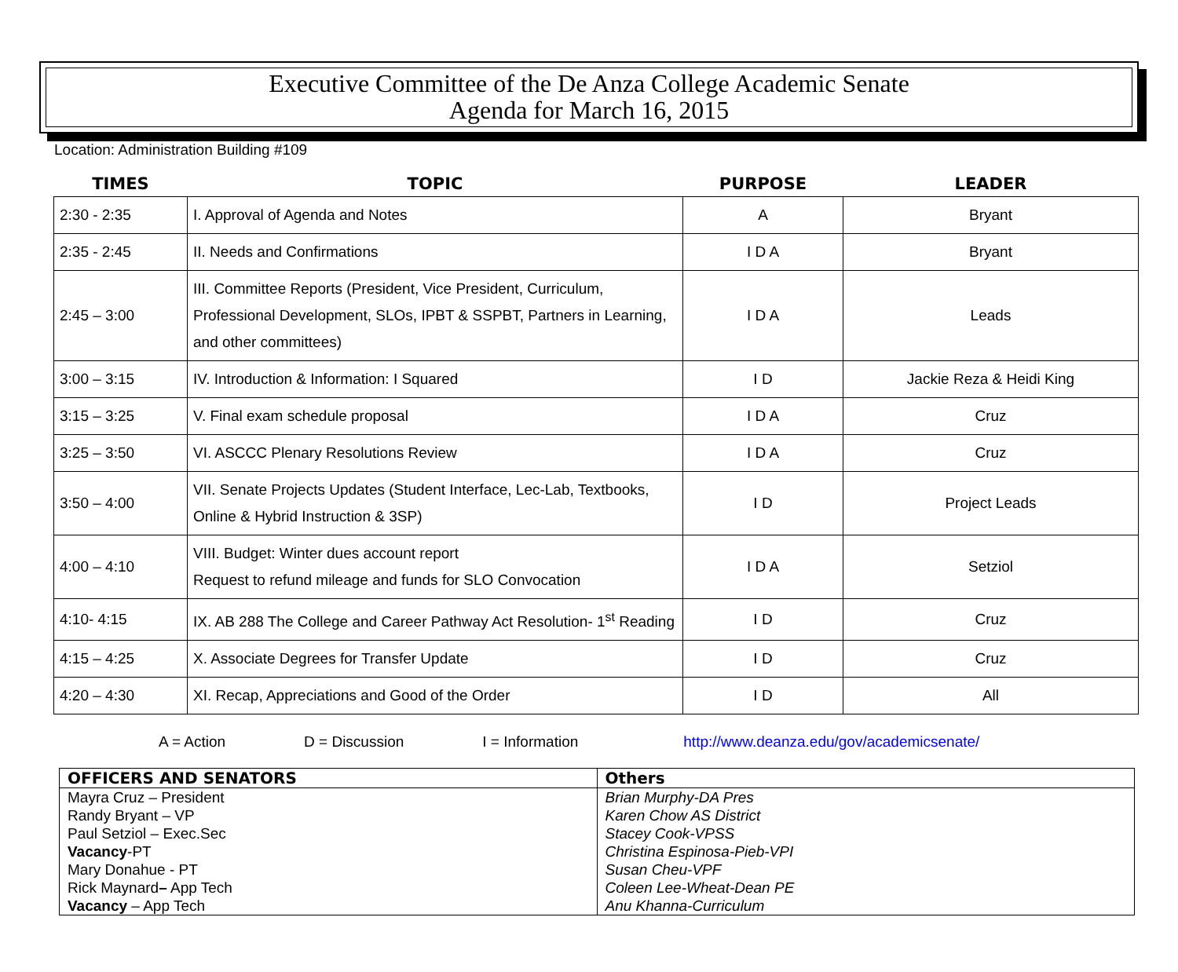Executive Committee of the De Anza College Academic Senate
Agenda for March 16, 2015
Location: Administration Building #109
| TIMES | TOPIC | PURPOSE | LEADER |
| --- | --- | --- | --- |
| 2:30 - 2:35 | I. Approval of Agenda and Notes | A | Bryant |
| 2:35 - 2:45 | II. Needs and Confirmations | I D A | Bryant |
| 2:45 – 3:00 | III. Committee Reports (President, Vice President, Curriculum, Professional Development, SLOs, IPBT & SSPBT, Partners in Learning, and other committees) | I D A | Leads |
| 3:00 – 3:15 | IV. Introduction & Information: I Squared | I D | Jackie Reza & Heidi King |
| 3:15 – 3:25 | V. Final exam schedule proposal | I D A | Cruz |
| 3:25 – 3:50 | VI. ASCCC Plenary Resolutions Review | I D A | Cruz |
| 3:50 – 4:00 | VII. Senate Projects Updates (Student Interface, Lec-Lab, Textbooks, Online & Hybrid Instruction & 3SP) | I D | Project Leads |
| 4:00 – 4:10 | VIII. Budget: Winter dues account report Request to refund mileage and funds for SLO Convocation | I D A | Setziol |
| 4:10- 4:15 | IX. AB 288 The College and Career Pathway Act Resolution- 1<sup>st</sup> Reading | I D | Cruz |
| 4:15 – 4:25 | X. Associate Degrees for Transfer Update | I D | Cruz |
| 4:20 – 4:30 | XI. Recap, Appreciations and Good of the Order | I D | All |
A = Action D = Discussion I = Information http://www.deanza.edu/gov/academicsenate/
| OFFICERS AND SENATORS | Others |
| --- | --- |
| Mayra Cruz – President Randy Bryant – VP Paul Setziol – Exec.Sec Vacancy -PT Mary Donahue - PT Rick Maynard – App Tech Vacancy – App Tech | Brian Murphy-DA Pres Karen Chow AS District Stacey Cook-VPSS Christina Espinosa-Pieb-VPI Susan Cheu-VPF Coleen Lee-Wheat-Dean PE Anu Khanna-Curriculum |